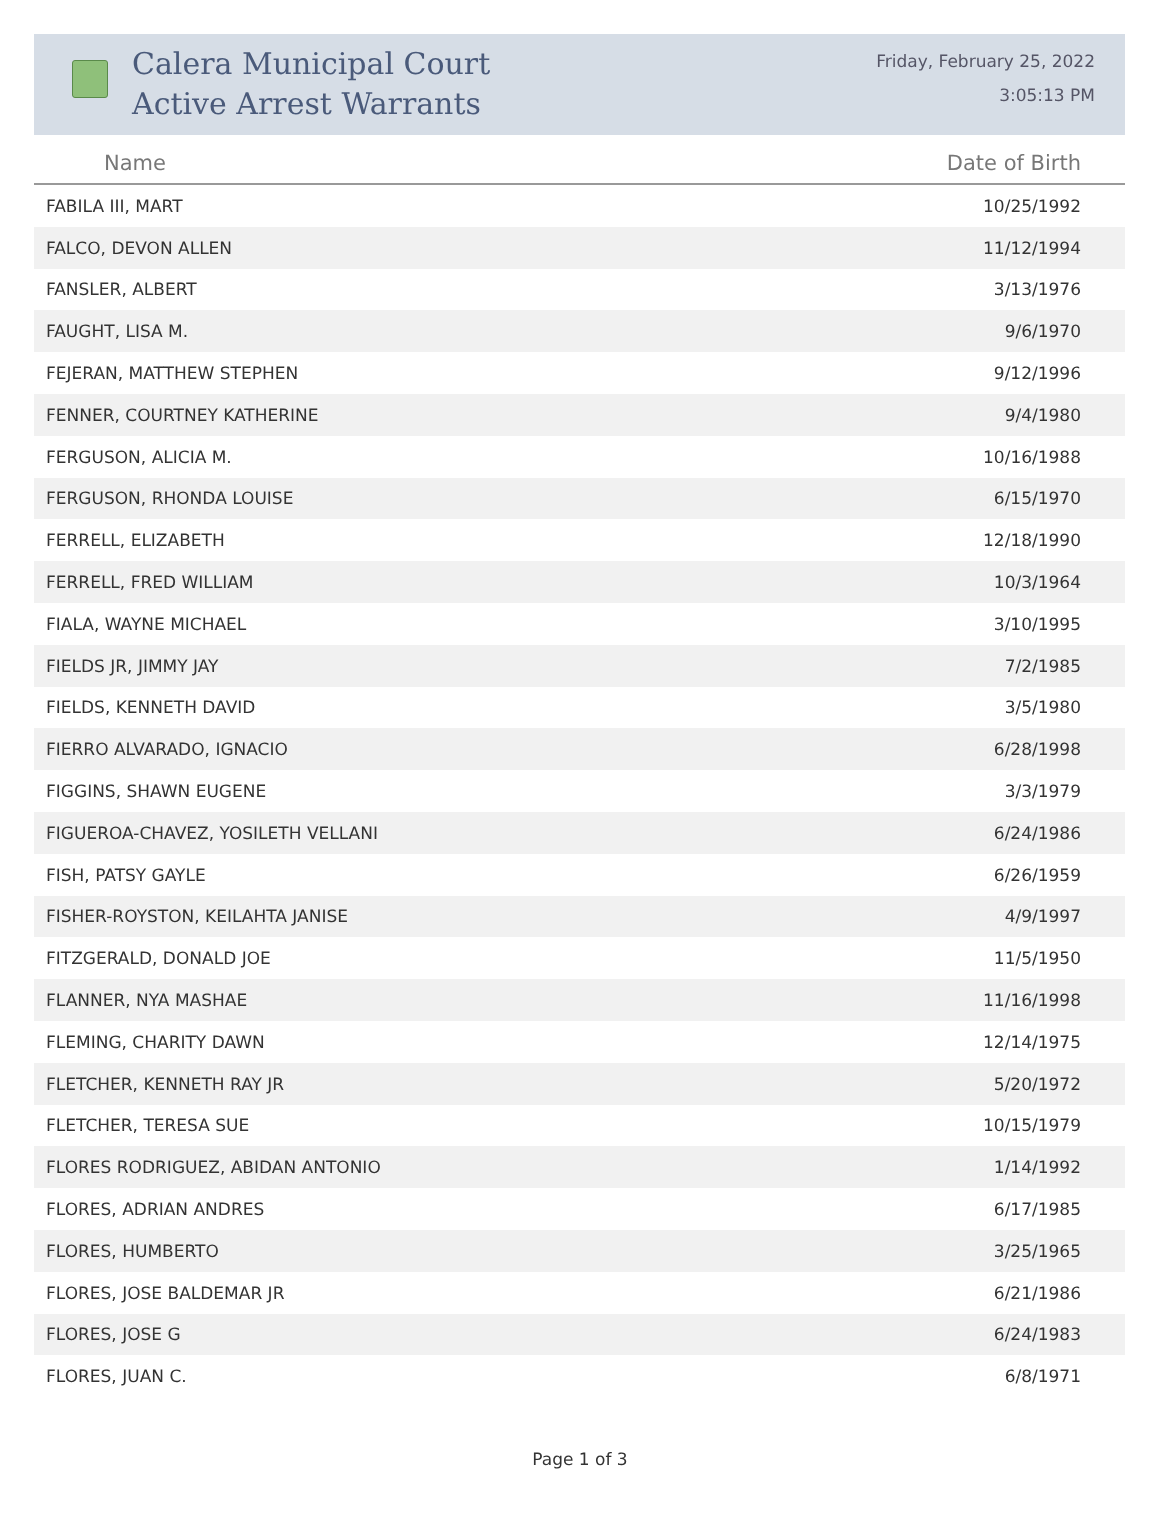Calera Municipal Court
Active Arrest Warrants
Friday, February 25, 2022
3:05:13 PM
| Name | Date of Birth |
| --- | --- |
| FABILA III, MART | 10/25/1992 |
| FALCO, DEVON ALLEN | 11/12/1994 |
| FANSLER, ALBERT | 3/13/1976 |
| FAUGHT, LISA M. | 9/6/1970 |
| FEJERAN, MATTHEW STEPHEN | 9/12/1996 |
| FENNER, COURTNEY KATHERINE | 9/4/1980 |
| FERGUSON, ALICIA M. | 10/16/1988 |
| FERGUSON, RHONDA LOUISE | 6/15/1970 |
| FERRELL, ELIZABETH | 12/18/1990 |
| FERRELL, FRED WILLIAM | 10/3/1964 |
| FIALA, WAYNE MICHAEL | 3/10/1995 |
| FIELDS JR, JIMMY JAY | 7/2/1985 |
| FIELDS, KENNETH DAVID | 3/5/1980 |
| FIERRO ALVARADO, IGNACIO | 6/28/1998 |
| FIGGINS, SHAWN EUGENE | 3/3/1979 |
| FIGUEROA-CHAVEZ, YOSILETH VELLANI | 6/24/1986 |
| FISH, PATSY GAYLE | 6/26/1959 |
| FISHER-ROYSTON, KEILAHTA JANISE | 4/9/1997 |
| FITZGERALD, DONALD JOE | 11/5/1950 |
| FLANNER, NYA MASHAE | 11/16/1998 |
| FLEMING, CHARITY DAWN | 12/14/1975 |
| FLETCHER, KENNETH RAY JR | 5/20/1972 |
| FLETCHER, TERESA SUE | 10/15/1979 |
| FLORES RODRIGUEZ, ABIDAN ANTONIO | 1/14/1992 |
| FLORES, ADRIAN ANDRES | 6/17/1985 |
| FLORES, HUMBERTO | 3/25/1965 |
| FLORES, JOSE BALDEMAR JR | 6/21/1986 |
| FLORES, JOSE G | 6/24/1983 |
| FLORES, JUAN C. | 6/8/1971 |
Page 1 of 3